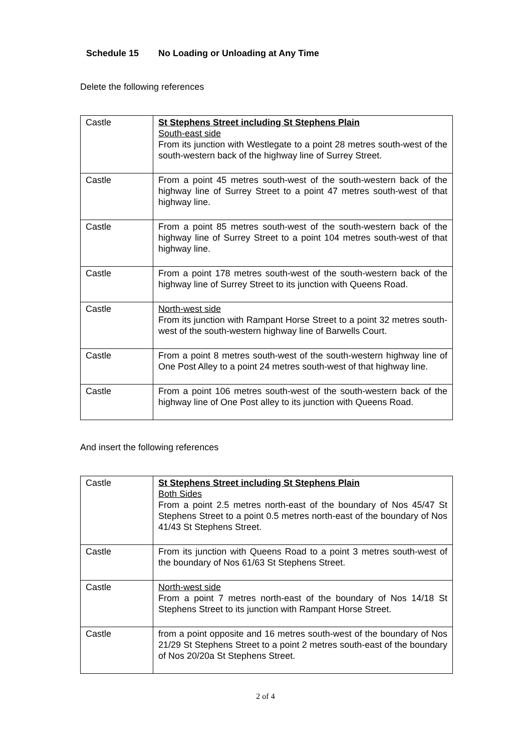Schedule 15 No Loading or Unloading at Any Time
Delete the following references
| Castle | St Stephens Street including St Stephens Plain South-east side From its junction with Westlegate to a point 28 metres south-west of the south-western back of the highway line of Surrey Street. |
| Castle | From a point 45 metres south-west of the south-western back of the highway line of Surrey Street to a point 47 metres south-west of that highway line. |
| Castle | From a point 85 metres south-west of the south-western back of the highway line of Surrey Street to a point 104 metres south-west of that highway line. |
| Castle | From a point 178 metres south-west of the south-western back of the highway line of Surrey Street to its junction with Queens Road. |
| Castle | North-west side From its junction with Rampant Horse Street to a point 32 metres south-west of the south-western highway line of Barwells Court. |
| Castle | From a point 8 metres south-west of the south-western highway line of One Post Alley to a point 24 metres south-west of that highway line. |
| Castle | From a point 106 metres south-west of the south-western back of the highway line of One Post alley to its junction with Queens Road. |
And insert the following references
| Castle | St Stephens Street including St Stephens Plain Both Sides From a point 2.5 metres north-east of the boundary of Nos 45/47 St Stephens Street to a point 0.5 metres north-east of the boundary of Nos 41/43 St Stephens Street. |
| Castle | From its junction with Queens Road to a point 3 metres south-west of the boundary of Nos 61/63 St Stephens Street. |
| Castle | North-west side From a point 7 metres north-east of the boundary of Nos 14/18 St Stephens Street to its junction with Rampant Horse Street. |
| Castle | from a point opposite and 16 metres south-west of the boundary of Nos 21/29 St Stephens Street to a point 2 metres south-east of the boundary of Nos 20/20a St Stephens Street. |
2 of 4